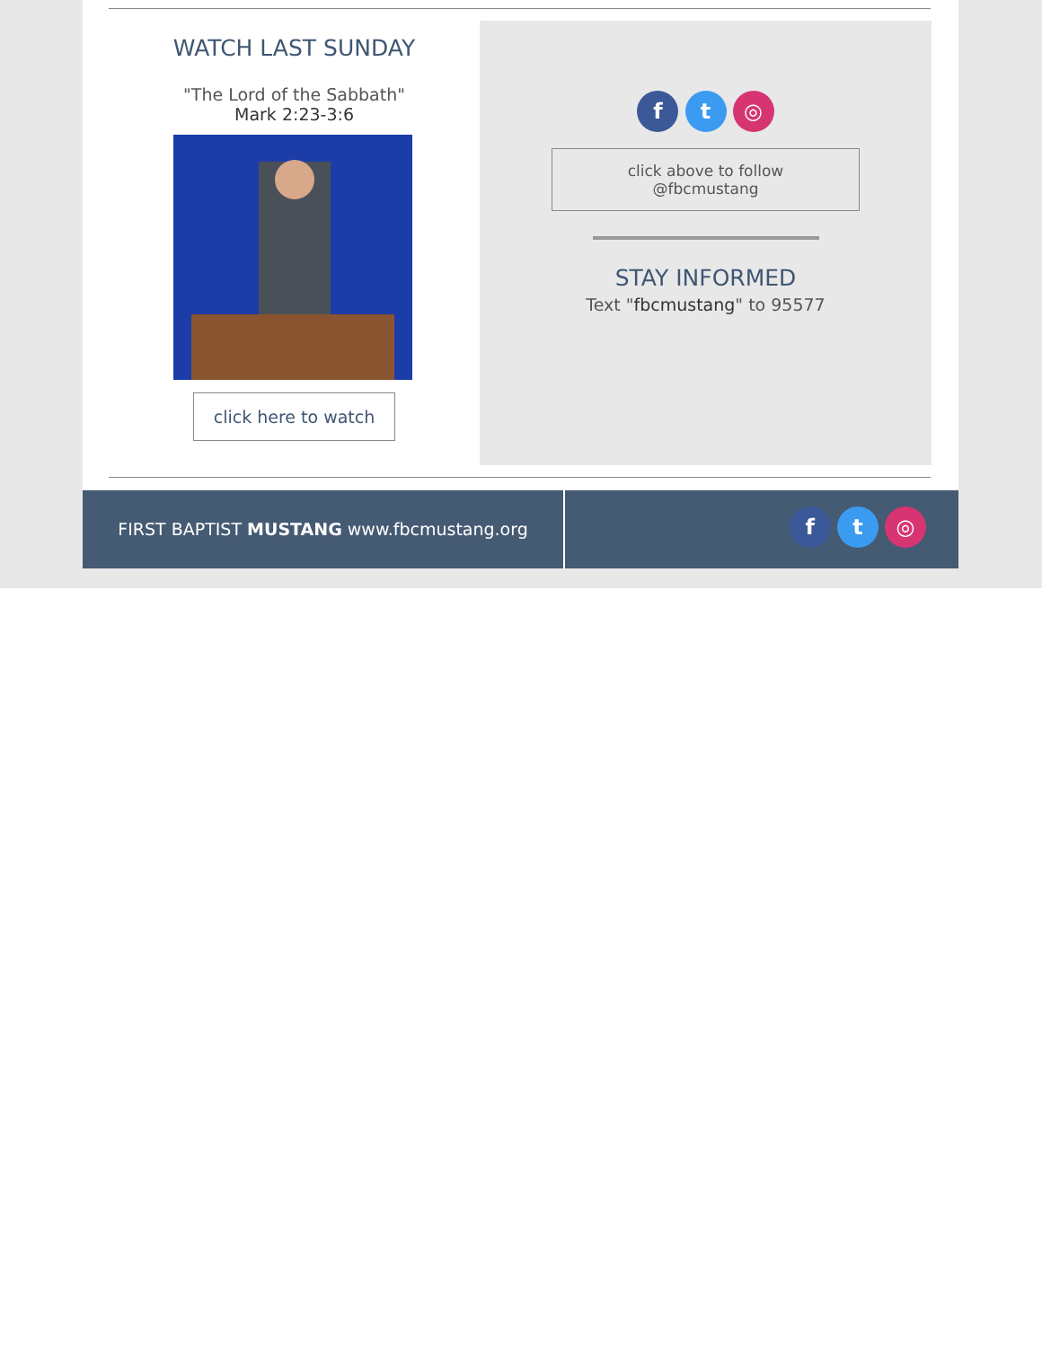WATCH LAST SUNDAY
"The Lord of the Sabbath"
Mark 2:23-3:6
click here to watch
f t ◎
click above to follow
@fbcmustang
STAY INFORMED
Text "fbcmustang" to 95577
FIRST BAPTIST MUSTANG www.fbcmustang.org
f t ◎